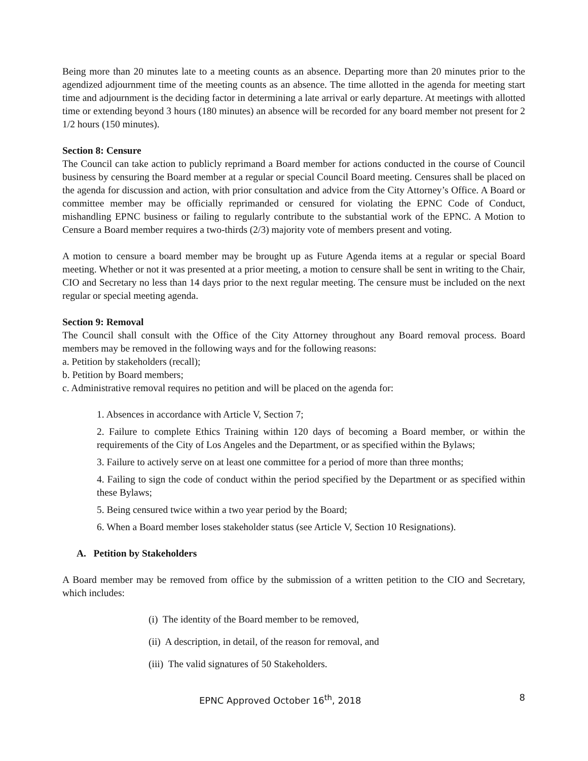Being more than 20 minutes late to a meeting counts as an absence. Departing more than 20 minutes prior to the agendized adjournment time of the meeting counts as an absence. The time allotted in the agenda for meeting start time and adjournment is the deciding factor in determining a late arrival or early departure. At meetings with allotted time or extending beyond 3 hours (180 minutes) an absence will be recorded for any board member not present for 2 1/2 hours (150 minutes).
Section 8: Censure
The Council can take action to publicly reprimand a Board member for actions conducted in the course of Council business by censuring the Board member at a regular or special Council Board meeting. Censures shall be placed on the agenda for discussion and action, with prior consultation and advice from the City Attorney’s Office. A Board or committee member may be officially reprimanded or censured for violating the EPNC Code of Conduct, mishandling EPNC business or failing to regularly contribute to the substantial work of the EPNC. A Motion to Censure a Board member requires a two-thirds (2/3) majority vote of members present and voting.
A motion to censure a board member may be brought up as Future Agenda items at a regular or special Board meeting. Whether or not it was presented at a prior meeting, a motion to censure shall be sent in writing to the Chair, CIO and Secretary no less than 14 days prior to the next regular meeting. The censure must be included on the next regular or special meeting agenda.
Section 9: Removal
The Council shall consult with the Office of the City Attorney throughout any Board removal process. Board members may be removed in the following ways and for the following reasons:
a. Petition by stakeholders (recall);
b. Petition by Board members;
c. Administrative removal requires no petition and will be placed on the agenda for:
1. Absences in accordance with Article V, Section 7;
2. Failure to complete Ethics Training within 120 days of becoming a Board member, or within the requirements of the City of Los Angeles and the Department, or as specified within the Bylaws;
3. Failure to actively serve on at least one committee for a period of more than three months;
4. Failing to sign the code of conduct within the period specified by the Department or as specified within these Bylaws;
5. Being censured twice within a two year period by the Board;
6. When a Board member loses stakeholder status (see Article V, Section 10 Resignations).
A. Petition by Stakeholders
A Board member may be removed from office by the submission of a written petition to the CIO and Secretary, which includes:
(i) The identity of the Board member to be removed,
(ii) A description, in detail, of the reason for removal, and
(iii) The valid signatures of 50 Stakeholders.
EPNC Approved October 16<sup>th</sup>, 2018 8